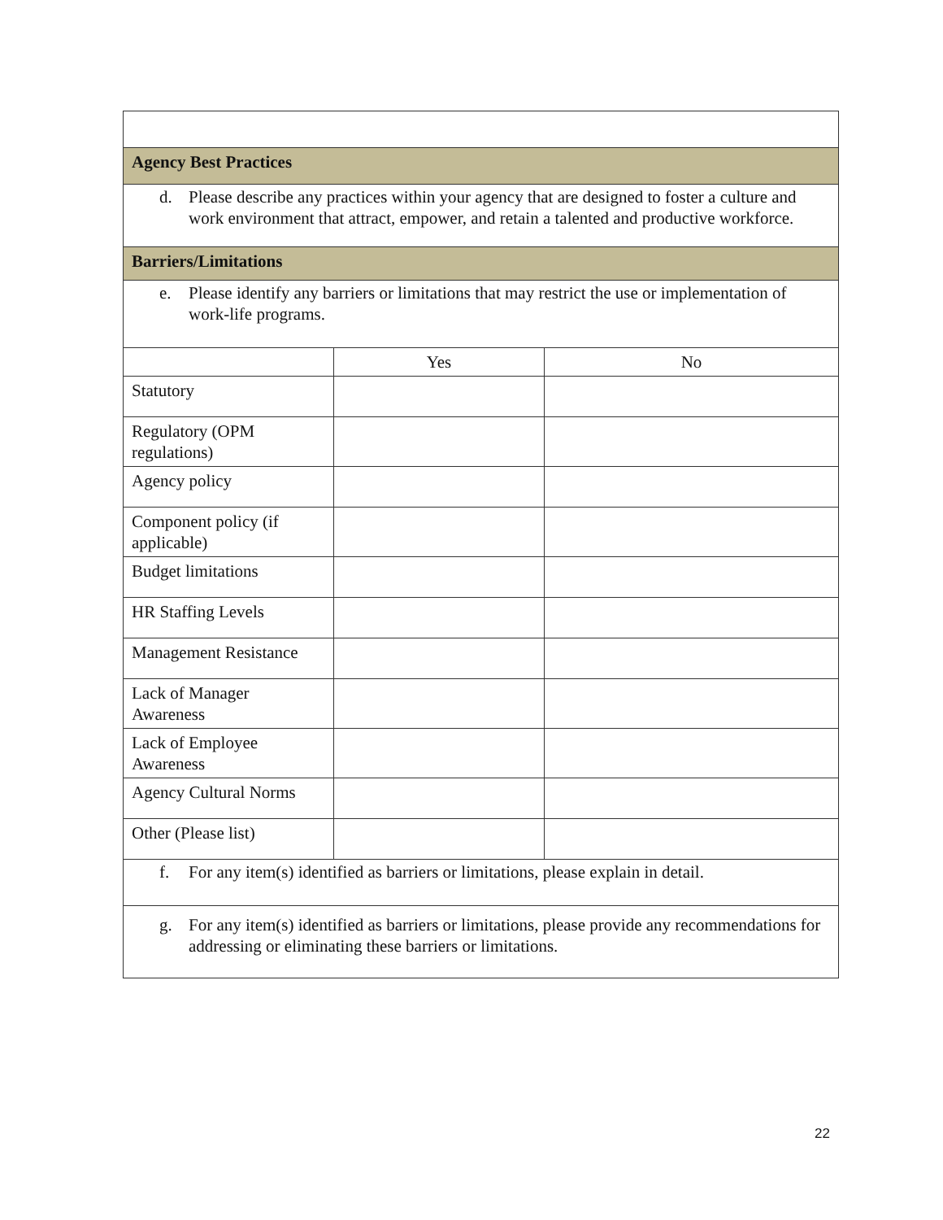| Agency Best Practices | | |
| d. Please describe any practices within your agency that are designed to foster a culture and work environment that attract, empower, and retain a talented and productive workforce. | | |
| Barriers/Limitations | | |
| e. Please identify any barriers or limitations that may restrict the use or implementation of work-life programs. | | |
| | Yes | No |
| Statutory | | |
| Regulatory (OPM regulations) | | |
| Agency policy | | |
| Component policy (if applicable) | | |
| Budget limitations | | |
| HR Staffing Levels | | |
| Management Resistance | | |
| Lack of Manager Awareness | | |
| Lack of Employee Awareness | | |
| Agency Cultural Norms | | |
| Other (Please list) | | |
| f. For any item(s) identified as barriers or limitations, please explain in detail. | | |
| g. For any item(s) identified as barriers or limitations, please provide any recommendations for addressing or eliminating these barriers or limitations. | | |
22